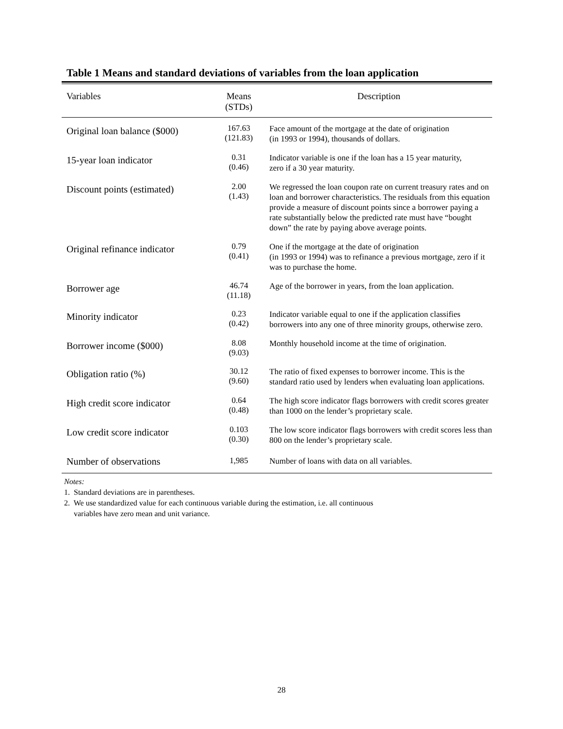Table 1 Means and standard deviations of variables from the loan application
| Variables | Means (STDs) | Description |
| --- | --- | --- |
| Original loan balance ($000) | 167.63 (121.83) | Face amount of the mortgage at the date of origination (in 1993 or 1994), thousands of dollars. |
| 15-year loan indicator | 0.31 (0.46) | Indicator variable is one if the loan has a 15 year maturity, zero if a 30 year maturity. |
| Discount points (estimated) | 2.00 (1.43) | We regressed the loan coupon rate on current treasury rates and on loan and borrower characteristics. The residuals from this equation provide a measure of discount points since a borrower paying a rate substantially below the predicted rate must have “bought down” the rate by paying above average points. |
| Original refinance indicator | 0.79 (0.41) | One if the mortgage at the date of origination (in 1993 or 1994) was to refinance a previous mortgage, zero if it was to purchase the home. |
| Borrower age | 46.74 (11.18) | Age of the borrower in years, from the loan application. |
| Minority indicator | 0.23 (0.42) | Indicator variable equal to one if the application classifies borrowers into any one of three minority groups, otherwise zero. |
| Borrower income ($000) | 8.08 (9.03) | Monthly household income at the time of origination. |
| Obligation ratio (%) | 30.12 (9.60) | The ratio of fixed expenses to borrower income. This is the standard ratio used by lenders when evaluating loan applications. |
| High credit score indicator | 0.64 (0.48) | The high score indicator flags borrowers with credit scores greater than 1000 on the lender’s proprietary scale. |
| Low credit score indicator | 0.103 (0.30) | The low score indicator flags borrowers with credit scores less than 800 on the lender’s proprietary scale. |
| Number of observations | 1,985 | Number of loans with data on all variables. |
Notes:
1. Standard deviations are in parentheses.
2. We use standardized value for each continuous variable during the estimation, i.e. all continuous
variables have zero mean and unit variance.
28